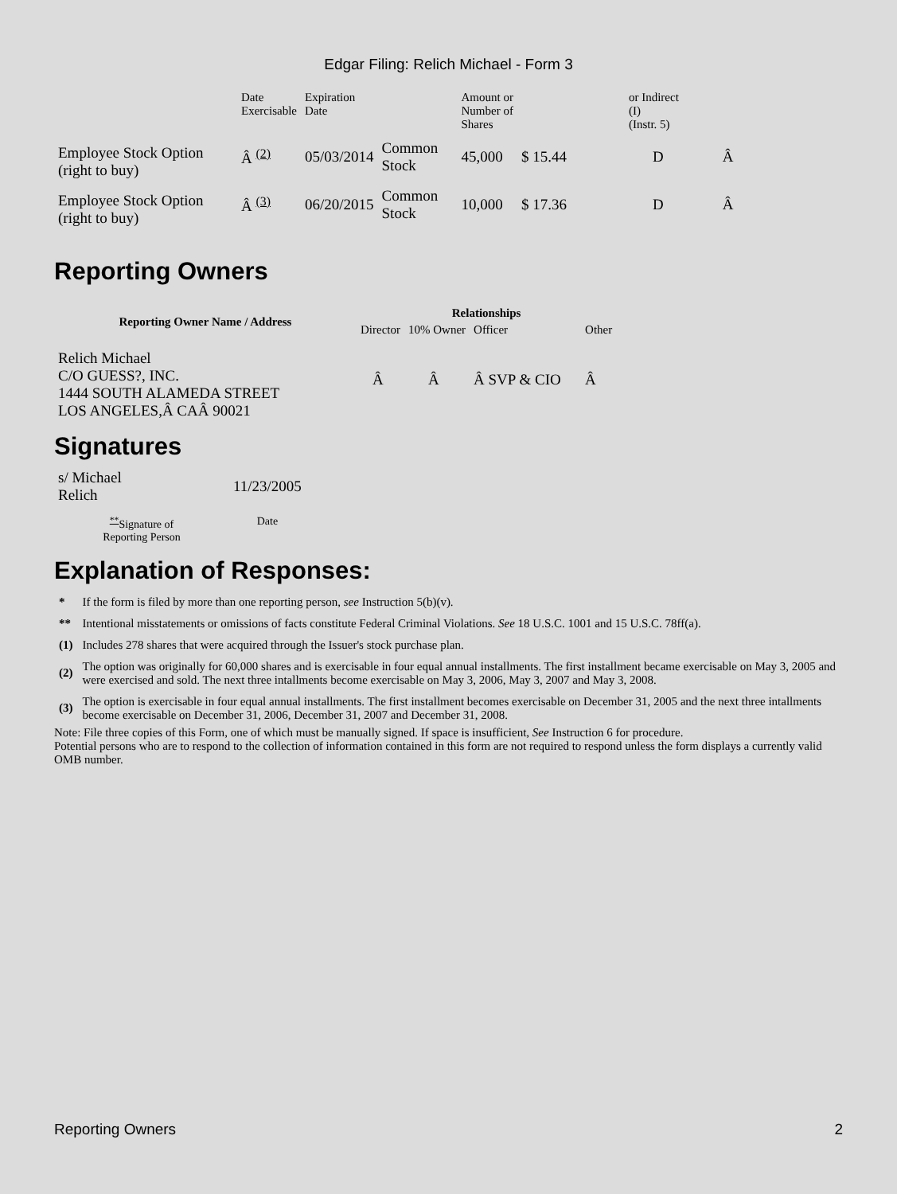Edgar Filing: Relich Michael - Form 3
| | Date Exercisable | Expiration Date | | Amount or Number of Shares | | or Indirect (I) (Instr. 5) | |
| Employee Stock Option (right to buy) | Â <sup>(2)</sup> | 05/03/2014 | Common Stock | 45,000 | $ 15.44 | D | Â |
| Employee Stock Option (right to buy) | Â <sup>(3)</sup> | 06/20/2015 | Common Stock | 10,000 | $ 17.36 | D | Â |
Reporting Owners
| Reporting Owner Name / Address | Relationships | | | |
| --- | --- | --- | --- | --- |
| | Director | 10% Owner | Officer | Other |
| Relich Michael C/O GUESS?, INC. 1444 SOUTH ALAMEDA STREET LOS ANGELES,Â CAÂ 90021 | Â | Â | Â SVP & CIO | Â |
Signatures
| s/ Michael Relich | 11/23/2005 |
| <sup>**</sup> Signature of Reporting Person | Date |
Explanation of Responses:
| * | If the form is filed by more than one reporting person, see Instruction 5(b)(v). |
| ** | Intentional misstatements or omissions of facts constitute Federal Criminal Violations. See 18 U.S.C. 1001 and 15 U.S.C. 78ff(a). |
| (1) | Includes 278 shares that were acquired through the Issuer's stock purchase plan. |
| (2) | The option was originally for 60,000 shares and is exercisable in four equal annual installments. The first installment became exercisable on May 3, 2005 and were exercised and sold. The next three intallments become exercisable on May 3, 2006, May 3, 2007 and May 3, 2008. |
| (3) | The option is exercisable in four equal annual installments. The first installment becomes exercisable on December 31, 2005 and the next three intallments become exercisable on December 31, 2006, December 31, 2007 and December 31, 2008. |
Note: File three copies of this Form, one of which must be manually signed. If space is insufficient, See Instruction 6 for procedure.
Potential persons who are to respond to the collection of information contained in this form are not required to respond unless the form displays a currently valid OMB number.
Reporting Owners 2